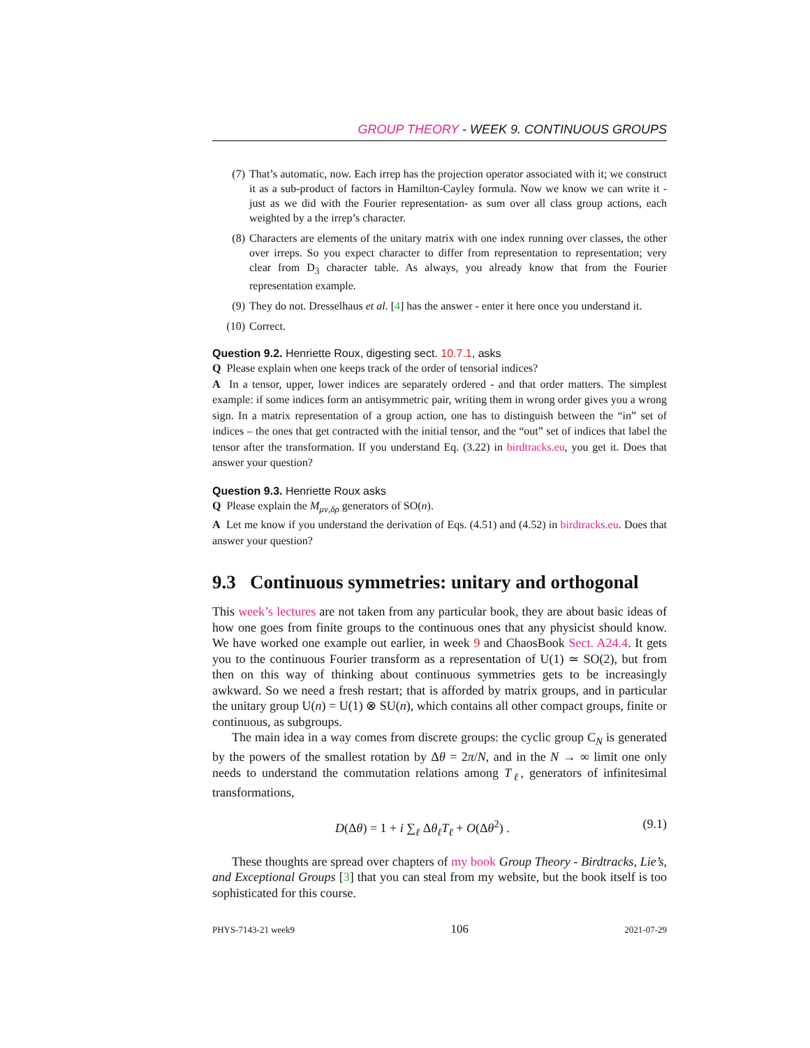GROUP THEORY - WEEK 9. CONTINUOUS GROUPS
(7) That’s automatic, now. Each irrep has the projection operator associated with it; we construct it as a sub-product of factors in Hamilton-Cayley formula. Now we know we can write it -just as we did with the Fourier representation- as sum over all class group actions, each weighted by a the irrep’s character.
(8) Characters are elements of the unitary matrix with one index running over classes, the other over irreps. So you expect character to differ from representation to representation; very clear from D<sub>3</sub> character table. As always, you already know that from the Fourier representation example.
(9) They do not. Dresselhaus et al. [4] has the answer - enter it here once you understand it.
(10) Correct.
Question 9.2. Henriette Roux, digesting sect. 10.7.1, asks
Q Please explain when one keeps track of the order of tensorial indices?
A In a tensor, upper, lower indices are separately ordered - and that order matters. The simplest example: if some indices form an antisymmetric pair, writing them in wrong order gives you a wrong sign. In a matrix representation of a group action, one has to distinguish between the “in” set of indices – the ones that get contracted with the initial tensor, and the “out” set of indices that label the tensor after the transformation. If you understand Eq. (3.22) in birdtracks.eu, you get it. Does that answer your question?
Question 9.3. Henriette Roux asks
Q Please explain the M<sub>μν,δρ</sub> generators of SO(n).
A Let me know if you understand the derivation of Eqs. (4.51) and (4.52) in birdtracks.eu. Does that answer your question?
9.3 Continuous symmetries: unitary and orthogonal
This week’s lectures are not taken from any particular book, they are about basic ideas of how one goes from finite groups to the continuous ones that any physicist should know. We have worked one example out earlier, in week 9 and ChaosBook Sect. A24.4. It gets you to the continuous Fourier transform as a representation of U(1) ≃ SO(2), but from then on this way of thinking about continuous symmetries gets to be increasingly awkward. So we need a fresh restart; that is afforded by matrix groups, and in particular the unitary group U(n) = U(1) ⊗ SU(n), which contains all other compact groups, finite or continuous, as subgroups.
The main idea in a way comes from discrete groups: the cyclic group C<sub>N</sub> is generated by the powers of the smallest rotation by Δθ = 2π/N, and in the N → ∞ limit one only needs to understand the commutation relations among T<sub>ℓ</sub>, generators of infinitesimal transformations,
D(Δθ) = 1 + i ∑<sub>ℓ</sub> Δθ<sub>ℓ</sub>T<sub>ℓ</sub> + O(Δθ<sup>2</sup>) . (9.1)
These thoughts are spread over chapters of my book Group Theory - Birdtracks, Lie’s, and Exceptional Groups [3] that you can steal from my website, but the book itself is too sophisticated for this course.
PHYS-7143-21 week9 106 2021-07-29